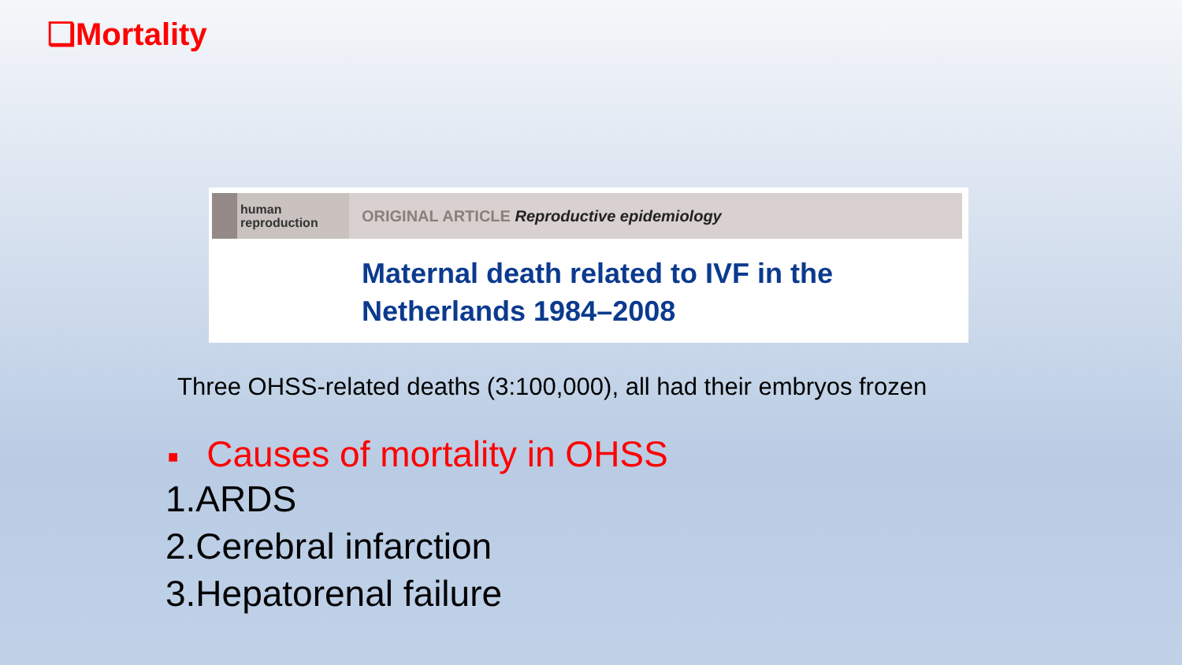❑Mortality
human
reproduction
ORIGINAL ARTICLE Reproductive epidemiology
Maternal death related to IVF in the
Netherlands 1984–2008
Three OHSS-related deaths (3:100,000), all had their embryos frozen
■ Causes of mortality in OHSS
1.ARDS
2.Cerebral infarction
3.Hepatorenal failure